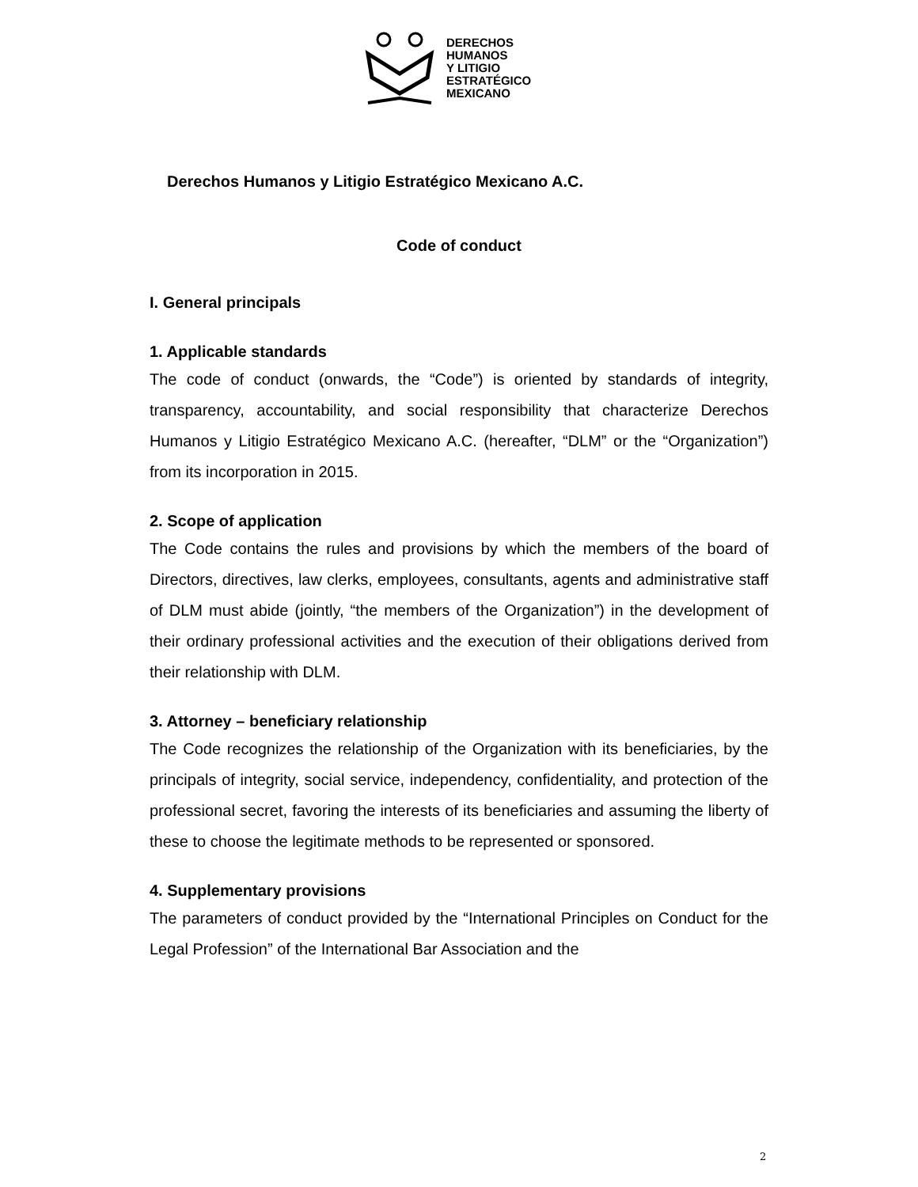DERECHOS
HUMANOS
Y LITIGIO
ESTRATÉGICO
MEXICANO
Derechos Humanos y Litigio Estratégico Mexicano A.C.
Code of conduct
I. General principals
1. Applicable standards
The code of conduct (onwards, the “Code”) is oriented by standards of integrity, transparency, accountability, and social responsibility that characterize Derechos Humanos y Litigio Estratégico Mexicano A.C. (hereafter, “DLM” or the “Organization”) from its incorporation in 2015.
2. Scope of application
The Code contains the rules and provisions by which the members of the board of Directors, directives, law clerks, employees, consultants, agents and administrative staff of DLM must abide (jointly, “the members of the Organization”) in the development of their ordinary professional activities and the execution of their obligations derived from their relationship with DLM.
3. Attorney – beneficiary relationship
The Code recognizes the relationship of the Organization with its beneficiaries, by the principals of integrity, social service, independency, confidentiality, and protection of the professional secret, favoring the interests of its beneficiaries and assuming the liberty of these to choose the legitimate methods to be represented or sponsored.
4. Supplementary provisions
The parameters of conduct provided by the “International Principles on Conduct for the Legal Profession” of the International Bar Association and the
2